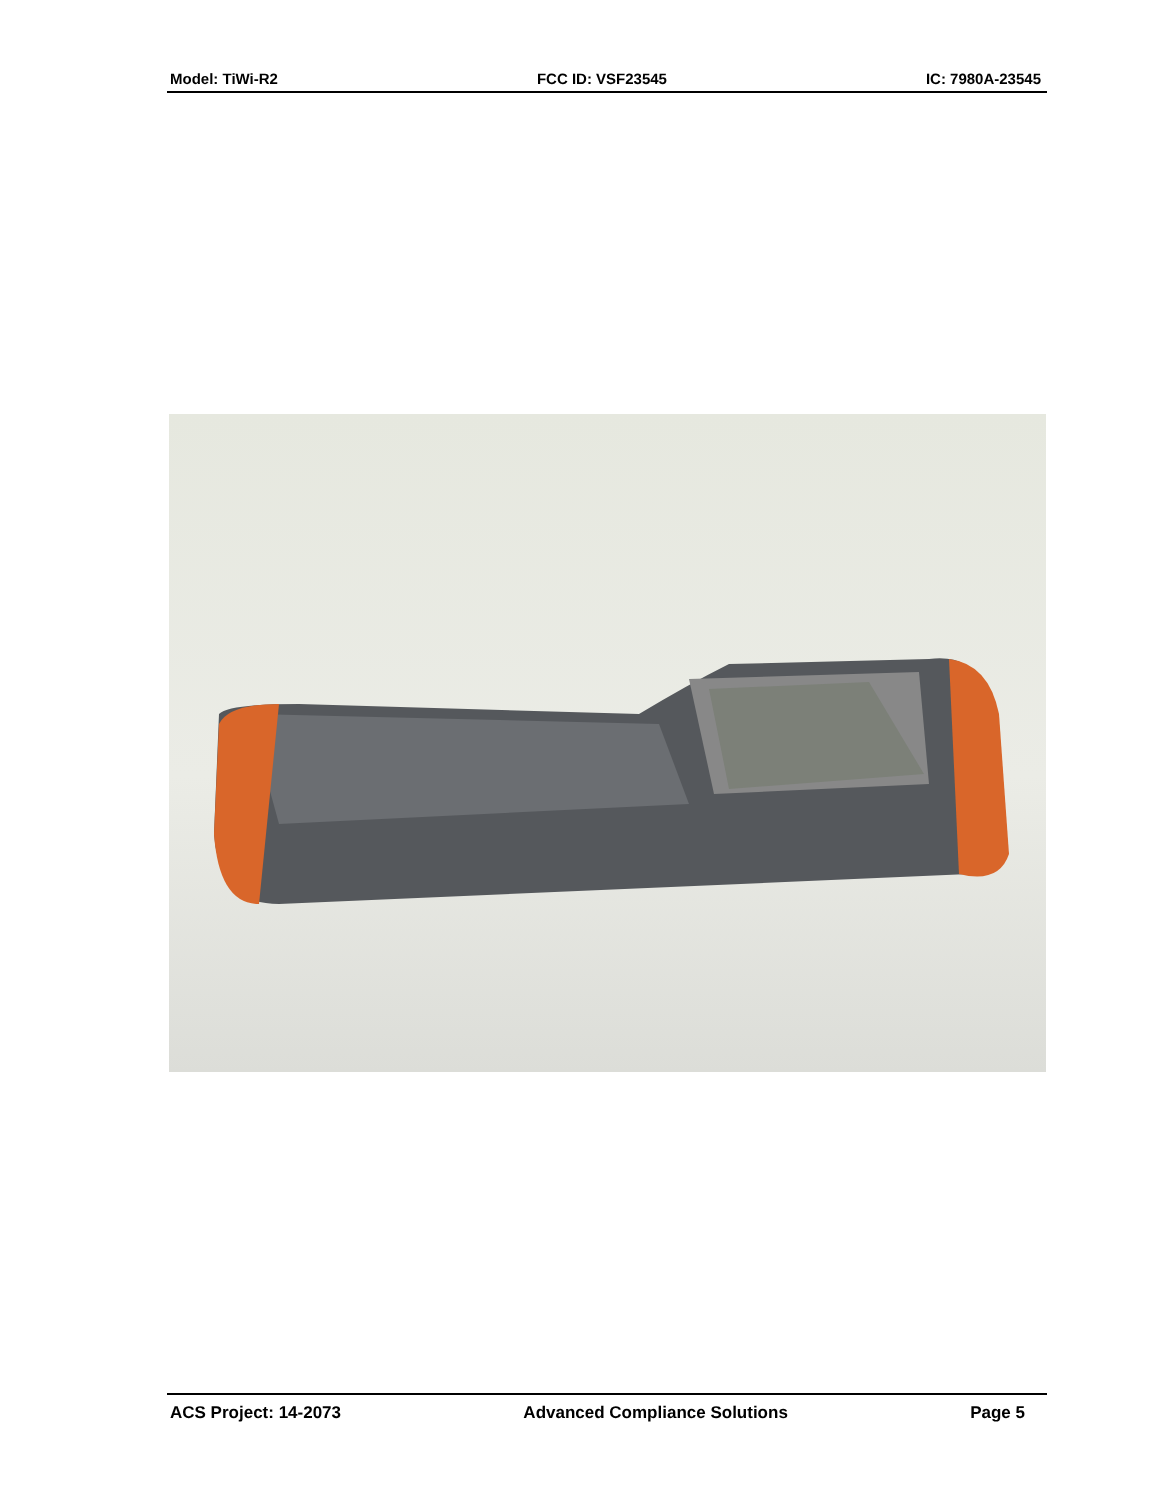Model: TiWi-R2 FCC ID: VSF23545 IC: 7980A-23545
ACS Project: 14-2073 Advanced Compliance Solutions Page 5